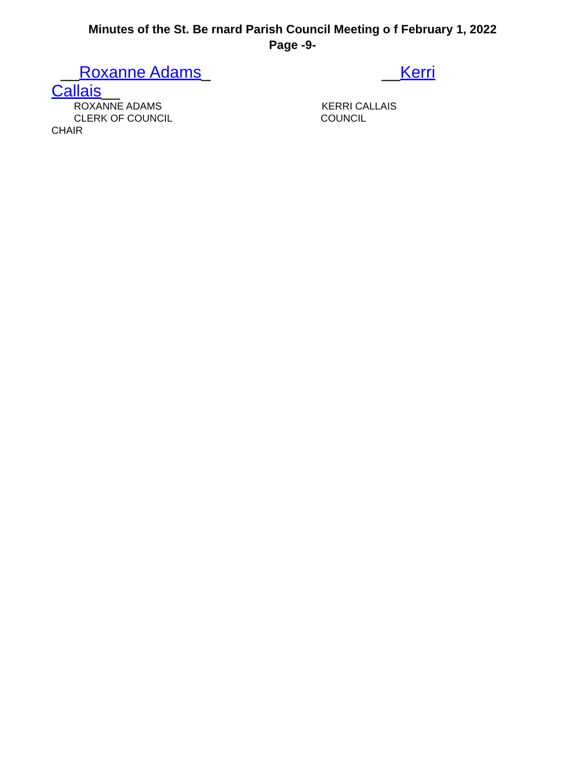Minutes of the St. Be rnard Parish Council Meeting o f February 1, 2022
Page -9-
__Roxanne Adams_ __Kerri
Callais__
ROXANNE ADAMS KERRI CALLAIS
CLERK OF COUNCIL COUNCIL
CHAIR